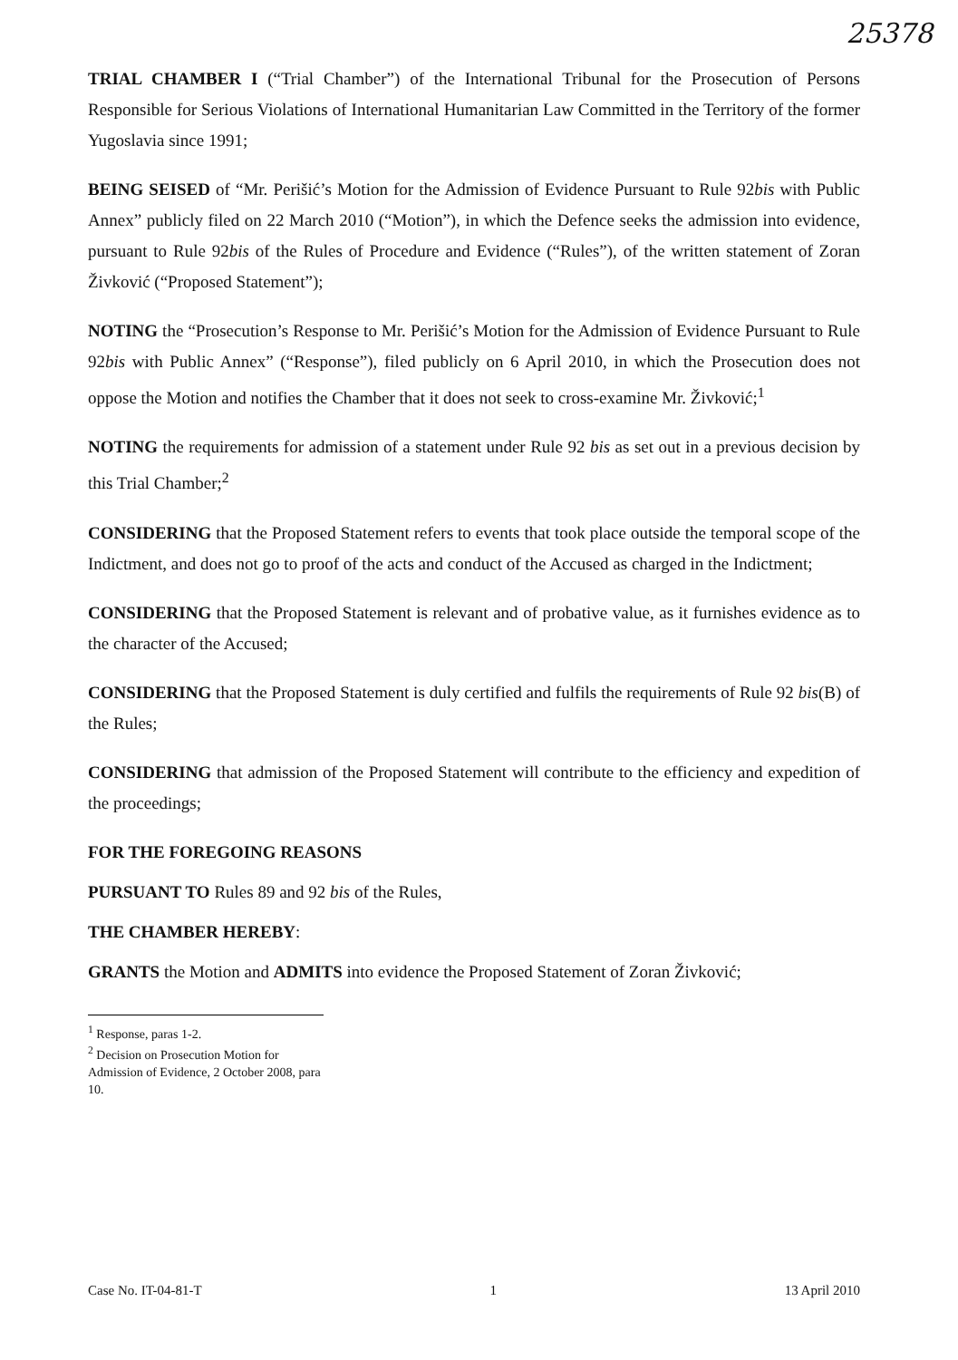25378
TRIAL CHAMBER I (“Trial Chamber”) of the International Tribunal for the Prosecution of Persons Responsible for Serious Violations of International Humanitarian Law Committed in the Territory of the former Yugoslavia since 1991;
BEING SEISED of “Mr. Perišić’s Motion for the Admission of Evidence Pursuant to Rule 92bis with Public Annex” publicly filed on 22 March 2010 (“Motion”), in which the Defence seeks the admission into evidence, pursuant to Rule 92bis of the Rules of Procedure and Evidence (“Rules”), of the written statement of Zoran Živković (“Proposed Statement”);
NOTING the “Prosecution’s Response to Mr. Perišić’s Motion for the Admission of Evidence Pursuant to Rule 92bis with Public Annex” (“Response”), filed publicly on 6 April 2010, in which the Prosecution does not oppose the Motion and notifies the Chamber that it does not seek to cross-examine Mr. Živković;<sup>1</sup>
NOTING the requirements for admission of a statement under Rule 92 bis as set out in a previous decision by this Trial Chamber;<sup>2</sup>
CONSIDERING that the Proposed Statement refers to events that took place outside the temporal scope of the Indictment, and does not go to proof of the acts and conduct of the Accused as charged in the Indictment;
CONSIDERING that the Proposed Statement is relevant and of probative value, as it furnishes evidence as to the character of the Accused;
CONSIDERING that the Proposed Statement is duly certified and fulfils the requirements of Rule 92 bis(B) of the Rules;
CONSIDERING that admission of the Proposed Statement will contribute to the efficiency and expedition of the proceedings;
FOR THE FOREGOING REASONS
PURSUANT TO Rules 89 and 92 bis of the Rules,
THE CHAMBER HEREBY:
GRANTS the Motion and ADMITS into evidence the Proposed Statement of Zoran Živković;
<sup>1</sup> Response, paras 1-2.
<sup>2</sup> Decision on Prosecution Motion for Admission of Evidence, 2 October 2008, para 10.
Case No. IT-04-81-T 1 13 April 2010